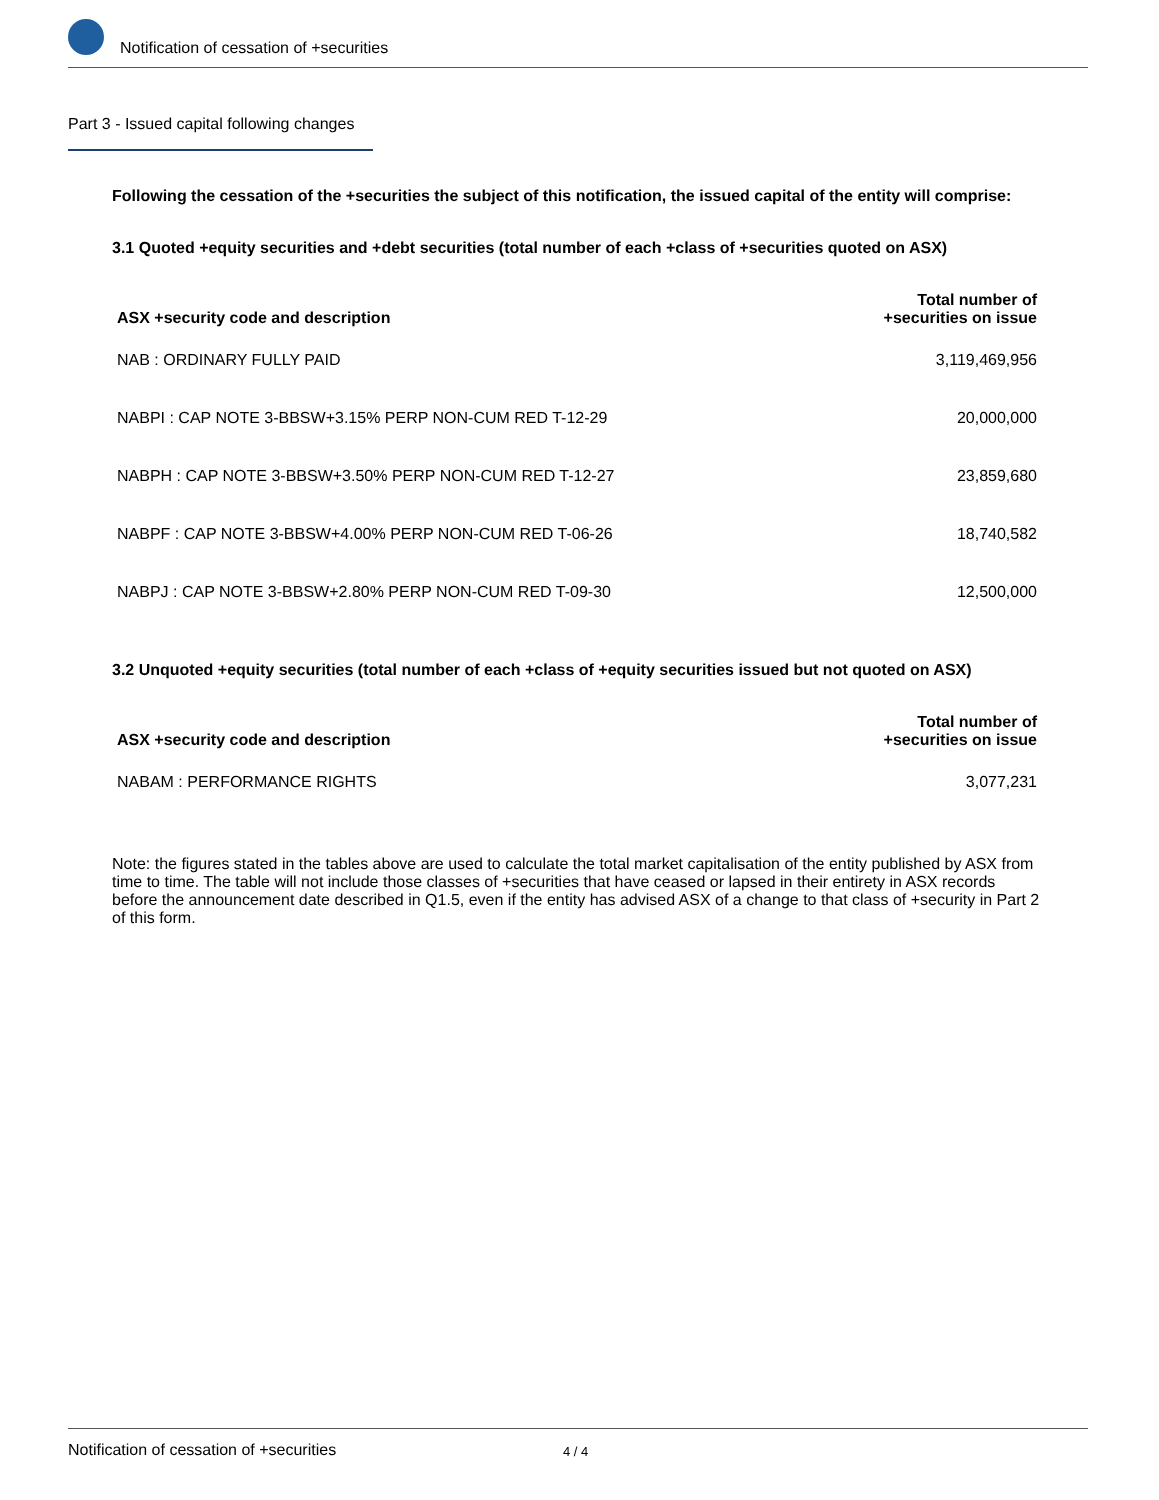Notification of cessation of +securities
Part 3 - Issued capital following changes
Following the cessation of the +securities the subject of this notification, the issued capital of the entity will comprise:
3.1 Quoted +equity securities and +debt securities (total number of each +class of +securities quoted on ASX)
| ASX +security code and description | Total number of +securities on issue |
| --- | --- |
| NAB : ORDINARY FULLY PAID | 3,119,469,956 |
| NABPI : CAP NOTE 3-BBSW+3.15% PERP NON-CUM RED T-12-29 | 20,000,000 |
| NABPH : CAP NOTE 3-BBSW+3.50% PERP NON-CUM RED T-12-27 | 23,859,680 |
| NABPF : CAP NOTE 3-BBSW+4.00% PERP NON-CUM RED T-06-26 | 18,740,582 |
| NABPJ : CAP NOTE 3-BBSW+2.80% PERP NON-CUM RED T-09-30 | 12,500,000 |
3.2 Unquoted +equity securities (total number of each +class of +equity securities issued but not quoted on ASX)
| ASX +security code and description | Total number of +securities on issue |
| --- | --- |
| NABAM : PERFORMANCE RIGHTS | 3,077,231 |
Note: the figures stated in the tables above are used to calculate the total market capitalisation of the entity published by ASX from time to time. The table will not include those classes of +securities that have ceased or lapsed in their entirety in ASX records before the announcement date described in Q1.5, even if the entity has advised ASX of a change to that class of +security in Part 2 of this form.
Notification of cessation of +securities 4 / 4